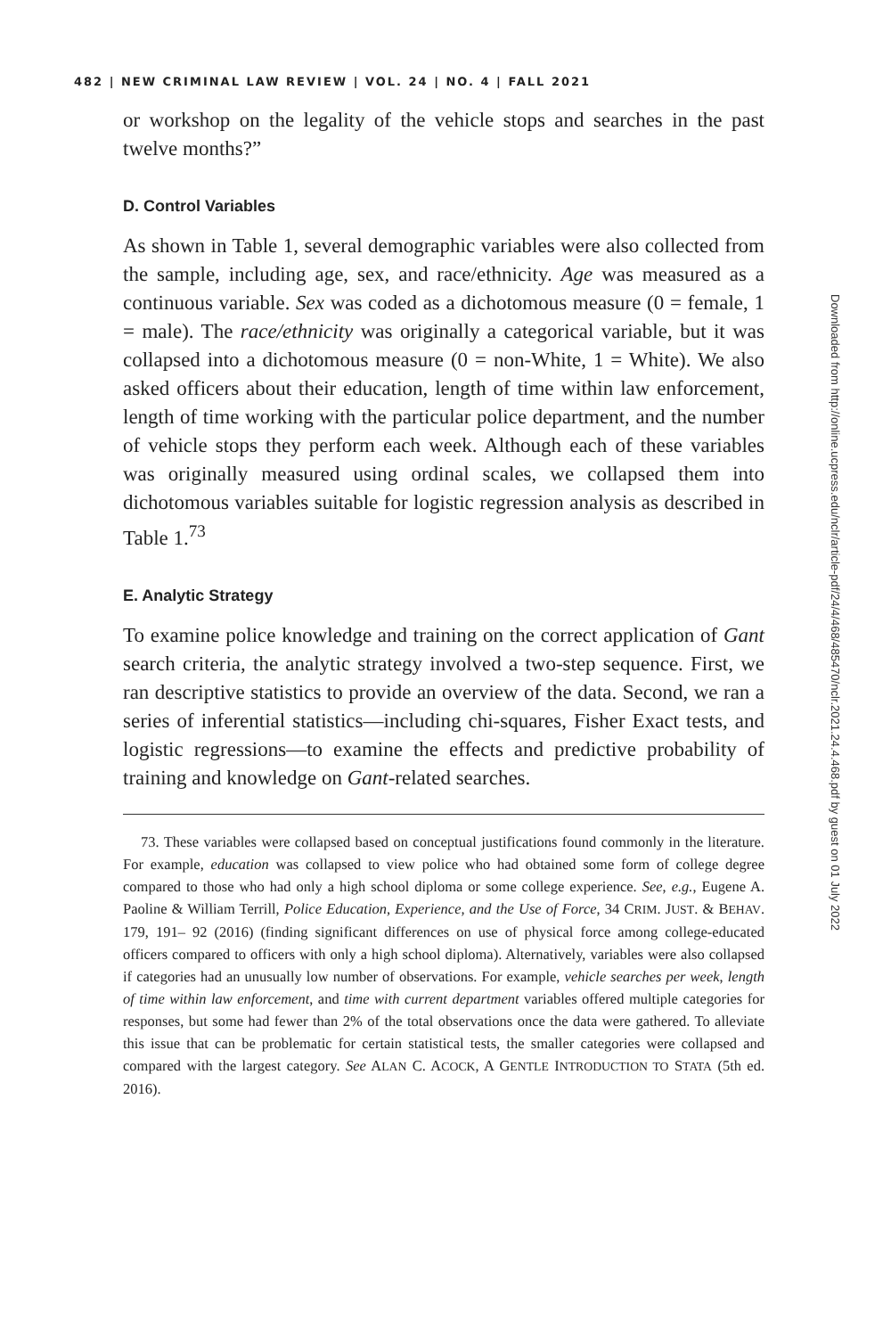482 | NEW CRIMINAL LAW REVIEW | VOL. 24 | NO. 4 | FALL 2021
or workshop on the legality of the vehicle stops and searches in the past twelve months?”
D. Control Variables
As shown in Table 1, several demographic variables were also collected from the sample, including age, sex, and race/ethnicity. Age was measured as a continuous variable. Sex was coded as a dichotomous measure (0 = female, 1 = male). The race/ethnicity was originally a categorical variable, but it was collapsed into a dichotomous measure (0 = non-White, 1 = White). We also asked officers about their education, length of time within law enforcement, length of time working with the particular police department, and the number of vehicle stops they perform each week. Although each of these variables was originally measured using ordinal scales, we collapsed them into dichotomous variables suitable for logistic regression analysis as described in Table 1.<sup>73</sup>
E. Analytic Strategy
To examine police knowledge and training on the correct application of Gant search criteria, the analytic strategy involved a two-step sequence. First, we ran descriptive statistics to provide an overview of the data. Second, we ran a series of inferential statistics—including chi-squares, Fisher Exact tests, and logistic regressions—to examine the effects and predictive probability of training and knowledge on Gant-related searches.
73. These variables were collapsed based on conceptual justifications found commonly in the literature. For example, education was collapsed to view police who had obtained some form of college degree compared to those who had only a high school diploma or some college experience. See, e.g., Eugene A. Paoline & William Terrill, Police Education, Experience, and the Use of Force, 34 CRIM. JUST. & BEHAV. 179, 191– 92 (2016) (finding significant differences on use of physical force among college-educated officers compared to officers with only a high school diploma). Alternatively, variables were also collapsed if categories had an unusually low number of observations. For example, vehicle searches per week, length of time within law enforcement, and time with current department variables offered multiple categories for responses, but some had fewer than 2% of the total observations once the data were gathered. To alleviate this issue that can be problematic for certain statistical tests, the smaller categories were collapsed and compared with the largest category. See ALAN C. ACOCK, A GENTLE INTRODUCTION TO STATA (5th ed. 2016).
Downloaded from http://online.ucpress.edu/nclr/article-pdf/24/4/468/485470/nclr.2021.24.4.468.pdf by guest on 01 July 2022